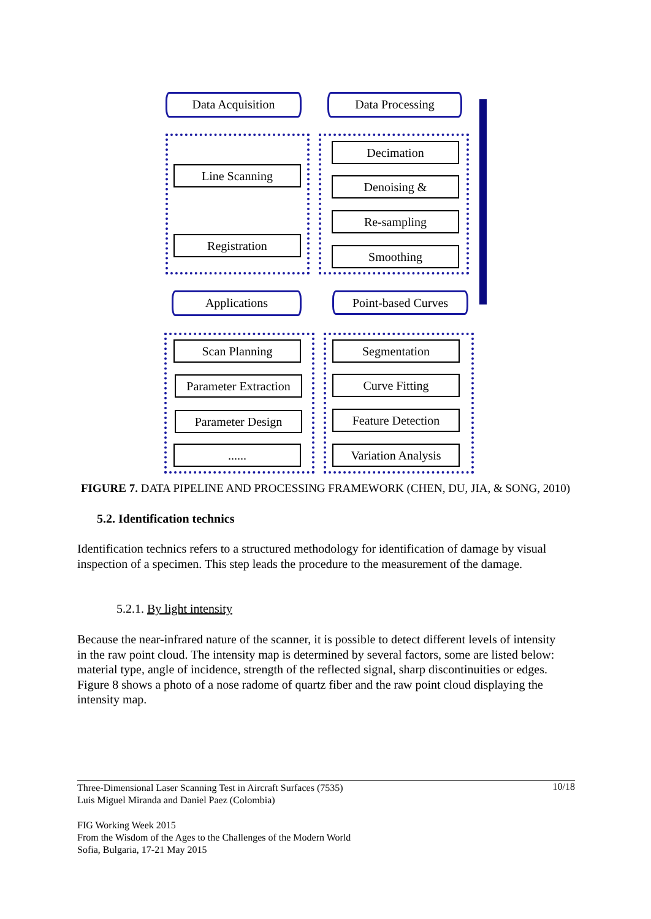Data Acquisition Data Processing
Line Scanning
Registration
Decimation
Denoising &
Re-sampling
Smoothing
Applications Point-based Curves
Scan Planning
Parameter Extraction
Parameter Design
......
Segmentation
Curve Fitting
Feature Detection
Variation Analysis
FIGURE 7. DATA PIPELINE AND PROCESSING FRAMEWORK (CHEN, DU, JIA, & SONG, 2010)
5.2. Identification technics
Identification technics refers to a structured methodology for identification of damage by visual inspection of a specimen. This step leads the procedure to the measurement of the damage.
5.2.1. By light intensity
Because the near-infrared nature of the scanner, it is possible to detect different levels of intensity in the raw point cloud. The intensity map is determined by several factors, some are listed below: material type, angle of incidence, strength of the reflected signal, sharp discontinuities or edges. Figure 8 shows a photo of a nose radome of quartz fiber and the raw point cloud displaying the intensity map.
10/18 Three-Dimensional Laser Scanning Test in Aircraft Surfaces (7535)
Luis Miguel Miranda and Daniel Paez (Colombia)
FIG Working Week 2015
From the Wisdom of the Ages to the Challenges of the Modern World
Sofia, Bulgaria, 17-21 May 2015